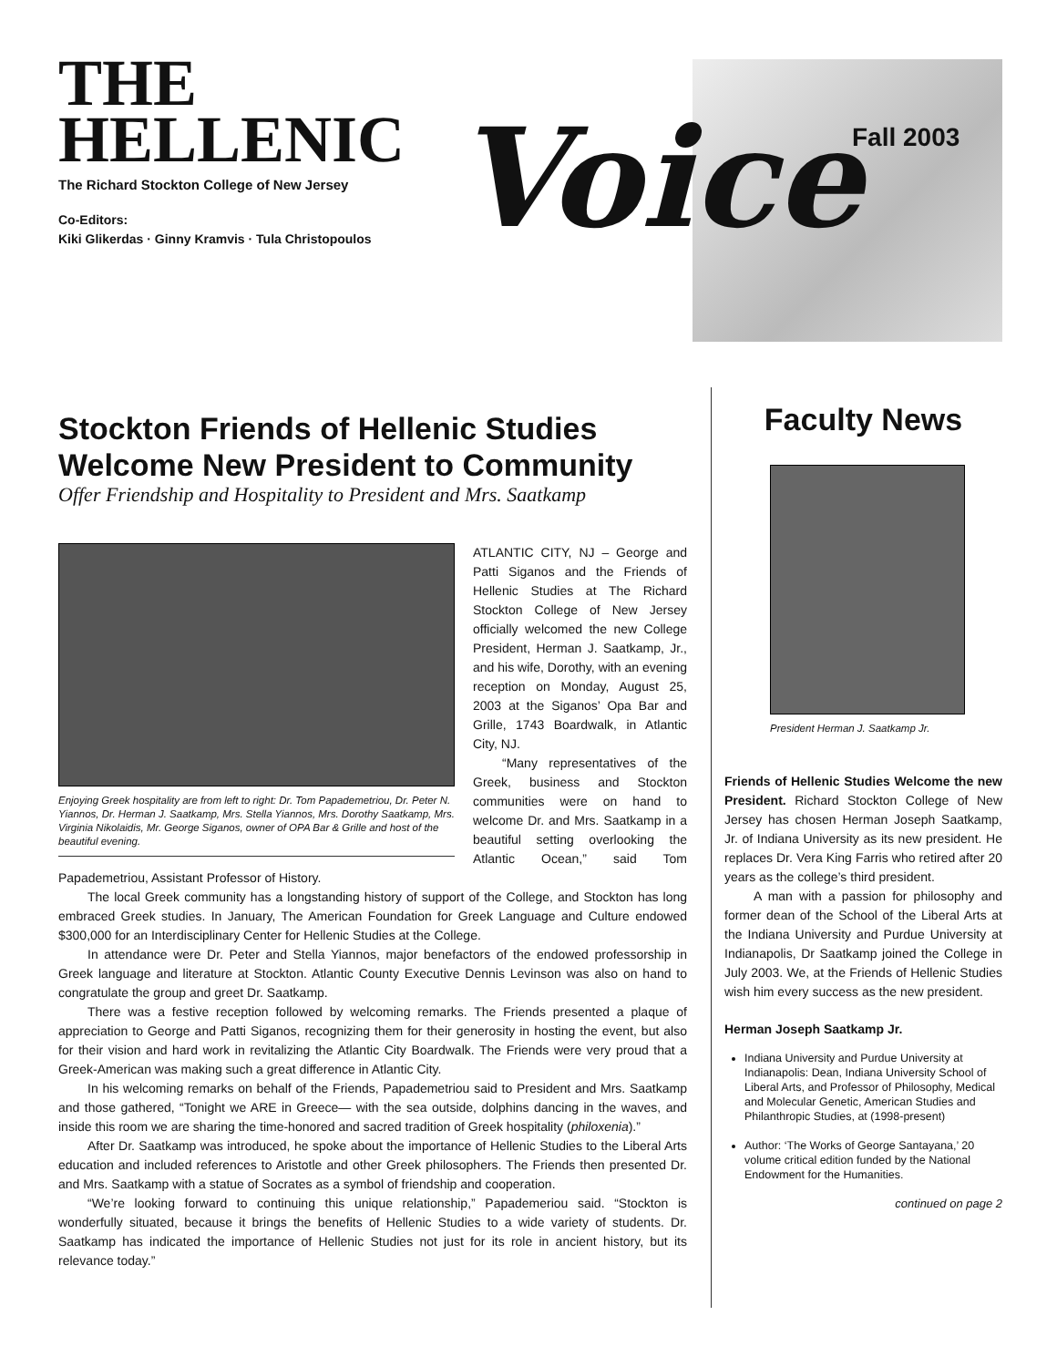THE
HELLENIC
The Richard Stockton College of New Jersey
Co-Editors:
Kiki Glikerdas · Ginny Kramvis · Tula Christopoulos
Voice Fall 2003
Stockton Friends of Hellenic Studies Welcome New President to Community
Offer Friendship and Hospitality to President and Mrs. Saatkamp
Enjoying Greek hospitality are from left to right: Dr. Tom Papademetriou, Dr. Peter N. Yiannos, Dr. Herman J. Saatkamp, Mrs. Stella Yiannos, Mrs. Dorothy Saatkamp, Mrs. Virginia Nikolaidis, Mr. George Siganos, owner of OPA Bar & Grille and host of the beautiful evening.
ATLANTIC CITY, NJ – George and Patti Siganos and the Friends of Hellenic Studies at The Richard Stockton College of New Jersey officially welcomed the new College President, Herman J. Saatkamp, Jr., and his wife, Dorothy, with an evening reception on Monday, August 25, 2003 at the Siganos’ Opa Bar and Grille, 1743 Boardwalk, in Atlantic City, NJ.
“Many representatives of the Greek, business and Stockton communities were on hand to welcome Dr. and Mrs. Saatkamp in a beautiful setting overlooking the Atlantic Ocean,” said Tom Papademetriou, Assistant Professor of History.
The local Greek community has a longstanding history of support of the College, and Stockton has long embraced Greek studies. In January, The American Foundation for Greek Language and Culture endowed $300,000 for an Interdisciplinary Center for Hellenic Studies at the College.
In attendance were Dr. Peter and Stella Yiannos, major benefactors of the endowed professorship in Greek language and literature at Stockton. Atlantic County Executive Dennis Levinson was also on hand to congratulate the group and greet Dr. Saatkamp.
There was a festive reception followed by welcoming remarks. The Friends presented a plaque of appreciation to George and Patti Siganos, recognizing them for their generosity in hosting the event, but also for their vision and hard work in revitalizing the Atlantic City Boardwalk. The Friends were very proud that a Greek-American was making such a great difference in Atlantic City.
In his welcoming remarks on behalf of the Friends, Papademetriou said to President and Mrs. Saatkamp and those gathered, “Tonight we ARE in Greece— with the sea outside, dolphins dancing in the waves, and inside this room we are sharing the time-honored and sacred tradition of Greek hospitality (philoxenia).”
After Dr. Saatkamp was introduced, he spoke about the importance of Hellenic Studies to the Liberal Arts education and included references to Aristotle and other Greek philosophers. The Friends then presented Dr. and Mrs. Saatkamp with a statue of Socrates as a symbol of friendship and cooperation.
“We’re looking forward to continuing this unique relationship,” Papademeriou said. “Stockton is wonderfully situated, because it brings the benefits of Hellenic Studies to a wide variety of students. Dr. Saatkamp has indicated the importance of Hellenic Studies not just for its role in ancient history, but its relevance today.”
Faculty News
President Herman J. Saatkamp Jr.
Friends of Hellenic Studies Welcome the new President. Richard Stockton College of New Jersey has chosen Herman Joseph Saatkamp, Jr. of Indiana University as its new president. He replaces Dr. Vera King Farris who retired after 20 years as the college’s third president.
A man with a passion for philosophy and former dean of the School of the Liberal Arts at the Indiana University and Purdue University at Indianapolis, Dr Saatkamp joined the College in July 2003. We, at the Friends of Hellenic Studies wish him every success as the new president.
Herman Joseph Saatkamp Jr.
Indiana University and Purdue University at Indianapolis: Dean, Indiana University School of Liberal Arts, and Professor of Philosophy, Medical and Molecular Genetic, American Studies and Philanthropic Studies, at (1998-present)
Author: ‘The Works of George Santayana,’ 20 volume critical edition funded by the National Endowment for the Humanities.
continued on page 2